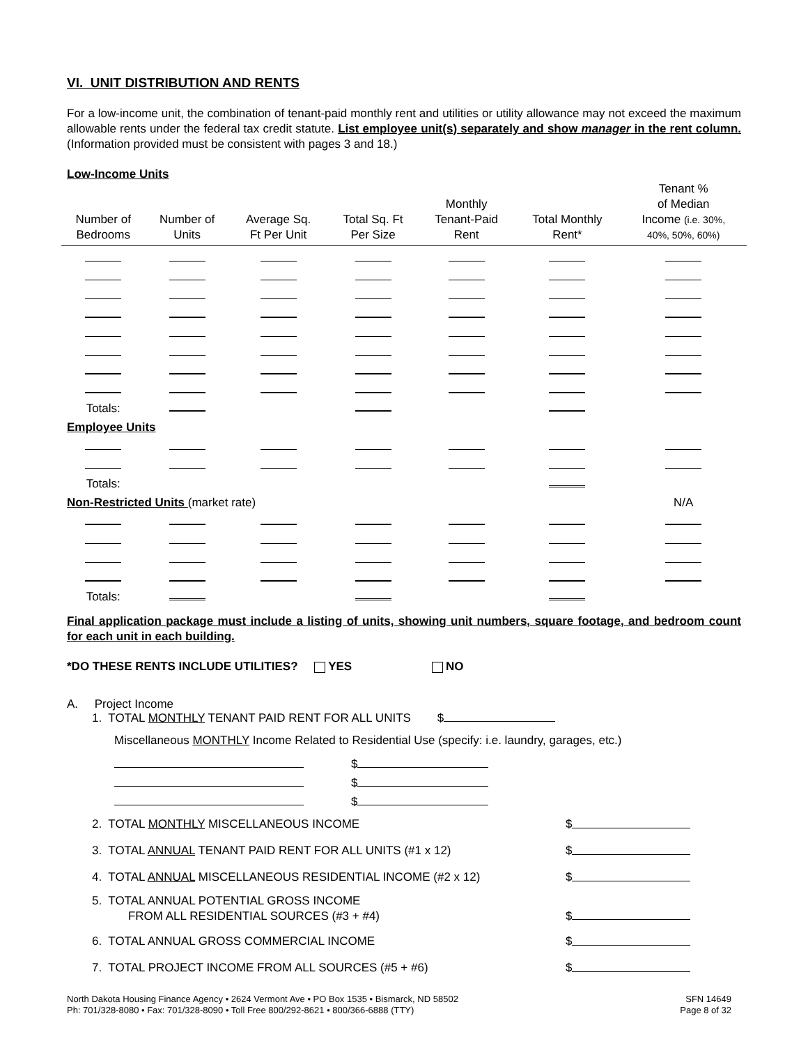VI. UNIT DISTRIBUTION AND RENTS
For a low-income unit, the combination of tenant-paid monthly rent and utilities or utility allowance may not exceed the maximum allowable rents under the federal tax credit statute. List employee unit(s) separately and show manager in the rent column. (Information provided must be consistent with pages 3 and 18.)
Low-Income Units
| Number of Bedrooms | Number of Units | Average Sq. Ft Per Unit | Total Sq. Ft Per Size | Monthly Tenant-Paid Rent | Total Monthly Rent* | Tenant % of Median Income (i.e. 30%, 40%, 50%, 60%) |
| --- | --- | --- | --- | --- | --- | --- |
| Totals: | | | | | | |
| Employee Units | | | | | | |
| Totals: | | | | | | |
| Non-Restricted Units (market rate) | | | | | | N/A |
| Totals: | | | | | | |
Final application package must include a listing of units, showing unit numbers, square footage, and bedroom count for each unit in each building.
*DO THESE RENTS INCLUDE UTILITIES? YES NO
A. Project Income
1. TOTAL MONTHLY TENANT PAID RENT FOR ALL UNITS $
Miscellaneous MONTHLY Income Related to Residential Use (specify: i.e. laundry, garages, etc.)
$
$
$
2. TOTAL MONTHLY MISCELLANEOUS INCOME $
3. TOTAL ANNUAL TENANT PAID RENT FOR ALL UNITS (#1 x 12) $
4. TOTAL ANNUAL MISCELLANEOUS RESIDENTIAL INCOME (#2 x 12) $
5. TOTAL ANNUAL POTENTIAL GROSS INCOME
FROM ALL RESIDENTIAL SOURCES (#3 + #4) $
6. TOTAL ANNUAL GROSS COMMERCIAL INCOME $
7. TOTAL PROJECT INCOME FROM ALL SOURCES (#5 + #6) $
North Dakota Housing Finance Agency • 2624 Vermont Ave • PO Box 1535 • Bismarck, ND 58502
Ph: 701/328-8080 • Fax: 701/328-8090 • Toll Free 800/292-8621 • 800/366-6888 (TTY)
SFN 14649
Page 8 of 32